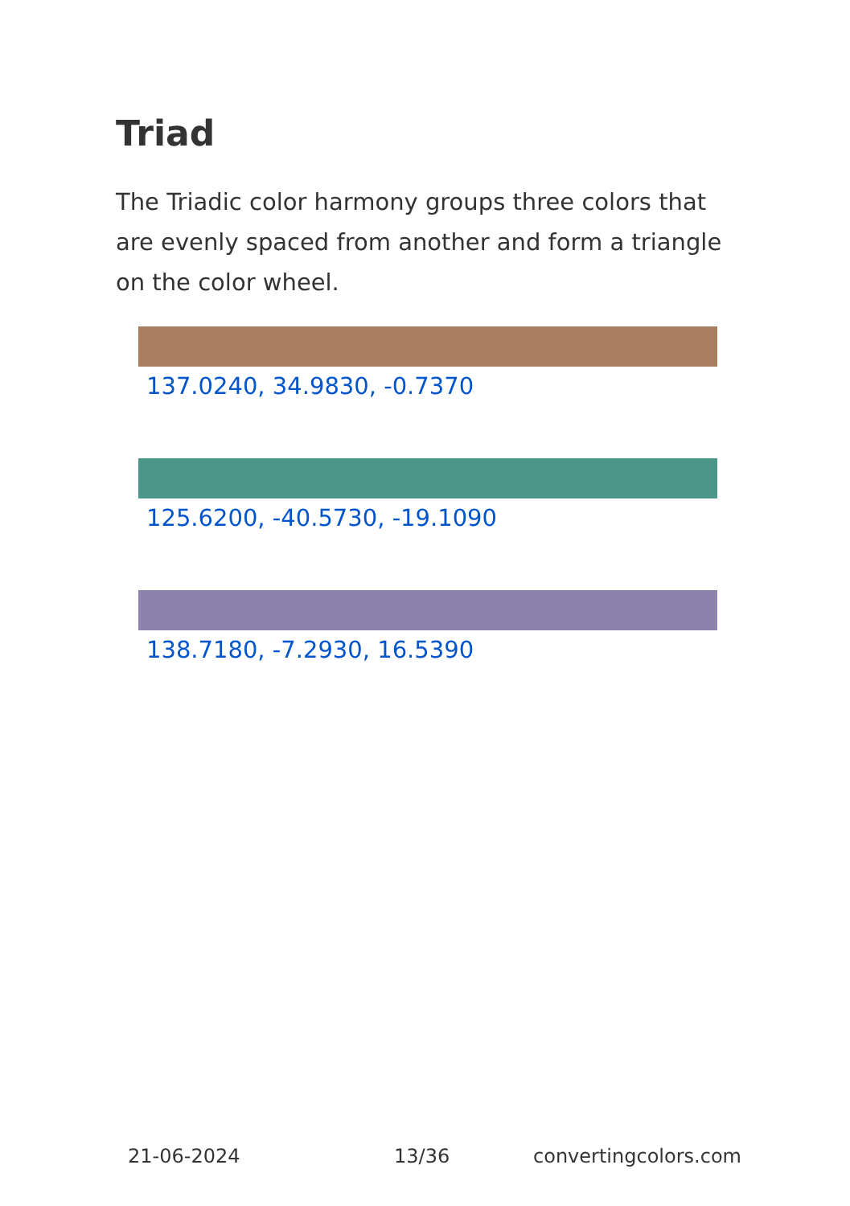Triad
The Triadic color harmony groups three colors that are evenly spaced from another and form a triangle on the color wheel.
137.0240, 34.9830, -0.7370
125.6200, -40.5730, -19.1090
138.7180, -7.2930, 16.5390
21-06-2024 13/36 convertingcolors.com